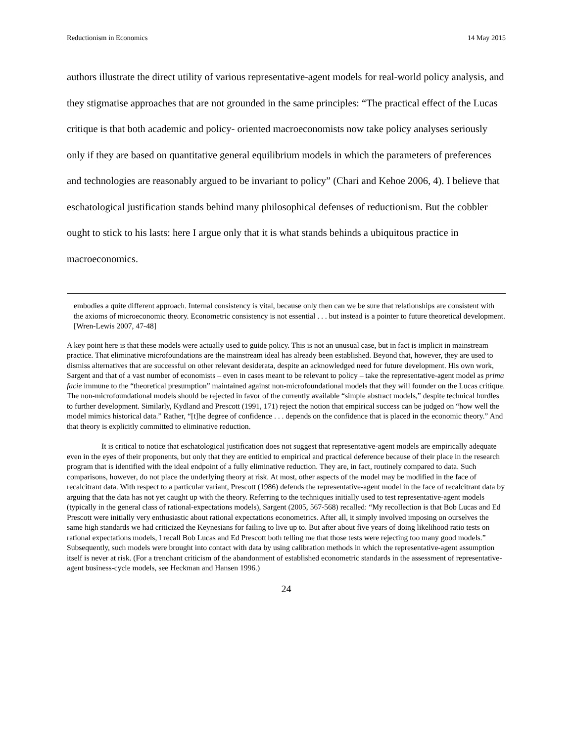Reductionism in Economics 14 May 2015
authors illustrate the direct utility of various representative-agent models for real-world policy analysis, and they stigmatise approaches that are not grounded in the same principles: “The practical effect of the Lucas critique is that both academic and policy- oriented macroeconomists now take policy analyses seriously only if they are based on quantitative general equilibrium models in which the parameters of preferences and technologies are reasonably argued to be invariant to policy” (Chari and Kehoe 2006, 4). I believe that eschatological justification stands behind many philosophical defenses of reductionism. But the cobbler ought to stick to his lasts: here I argue only that it is what stands behinds a ubiquitous practice in macroeconomics.
embodies a quite different approach. Internal consistency is vital, because only then can we be sure that relationships are consistent with the axioms of microeconomic theory. Econometric consistency is not essential . . . but instead is a pointer to future theoretical development. [Wren-Lewis 2007, 47-48]
A key point here is that these models were actually used to guide policy. This is not an unusual case, but in fact is implicit in mainstream practice. That eliminative microfoundations are the mainstream ideal has already been established. Beyond that, however, they are used to dismiss alternatives that are successful on other relevant desiderata, despite an acknowledged need for future development. His own work, Sargent and that of a vast number of economists – even in cases meant to be relevant to policy – take the representative-agent model as prima facie immune to the “theoretical presumption” maintained against non-microfoundational models that they will founder on the Lucas critique. The non-microfoundational models should be rejected in favor of the currently available “simple abstract models,” despite technical hurdles to further development. Similarly, Kydland and Prescott (1991, 171) reject the notion that empirical success can be judged on “how well the model mimics historical data.” Rather, “[t]he degree of confidence . . . depends on the confidence that is placed in the economic theory.” And that theory is explicitly committed to eliminative reduction.
It is critical to notice that eschatological justification does not suggest that representative-agent models are empirically adequate even in the eyes of their proponents, but only that they are entitled to empirical and practical deference because of their place in the research program that is identified with the ideal endpoint of a fully eliminative reduction. They are, in fact, routinely compared to data. Such comparisons, however, do not place the underlying theory at risk. At most, other aspects of the model may be modified in the face of recalcitrant data. With respect to a particular variant, Prescott (1986) defends the representative-agent model in the face of recalcitrant data by arguing that the data has not yet caught up with the theory. Referring to the techniques initially used to test representative-agent models (typically in the general class of rational-expectations models), Sargent (2005, 567-568) recalled: “My recollection is that Bob Lucas and Ed Prescott were initially very enthusiastic about rational expectations econometrics. After all, it simply involved imposing on ourselves the same high standards we had criticized the Keynesians for failing to live up to. But after about five years of doing likelihood ratio tests on rational expectations models, I recall Bob Lucas and Ed Prescott both telling me that those tests were rejecting too many good models.” Subsequently, such models were brought into contact with data by using calibration methods in which the representative-agent assumption itself is never at risk. (For a trenchant criticism of the abandonment of established econometric standards in the assessment of representative-agent business-cycle models, see Heckman and Hansen 1996.)
24